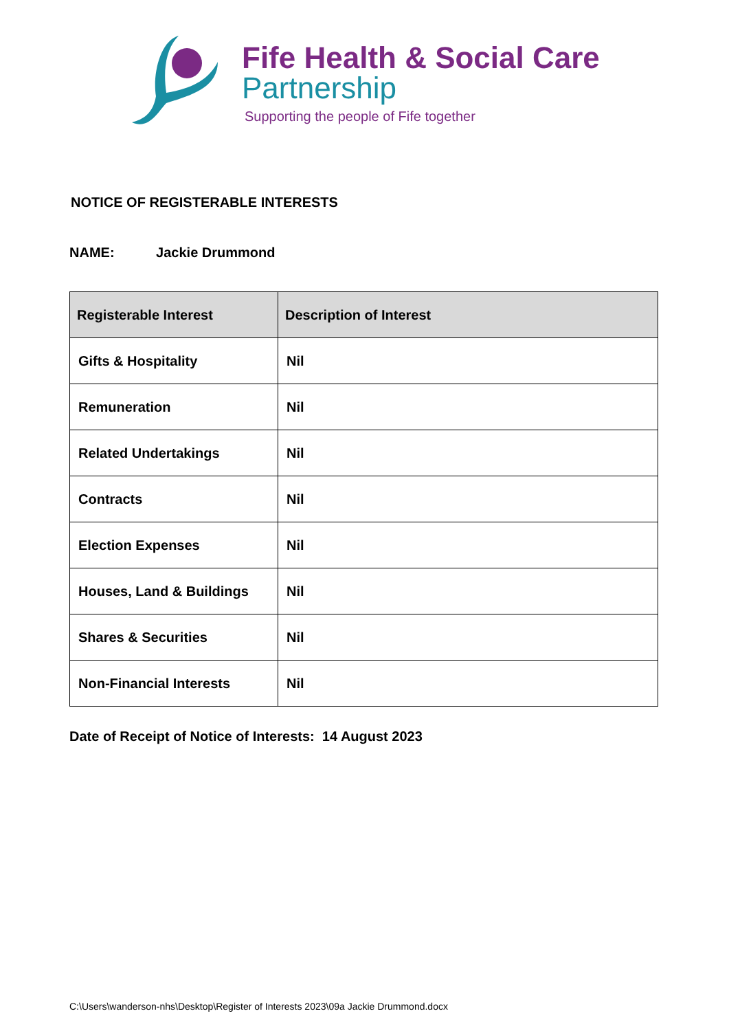Fife Health & Social Care
Partnership
Supporting the people of Fife together
NOTICE OF REGISTERABLE INTERESTS
NAME: Jackie Drummond
| Registerable Interest | Description of Interest |
| --- | --- |
| Gifts & Hospitality | Nil |
| Remuneration | Nil |
| Related Undertakings | Nil |
| Contracts | Nil |
| Election Expenses | Nil |
| Houses, Land & Buildings | Nil |
| Shares & Securities | Nil |
| Non-Financial Interests | Nil |
Date of Receipt of Notice of Interests: 14 August 2023
C:\Users\wanderson-nhs\Desktop\Register of Interests 2023\09a Jackie Drummond.docx